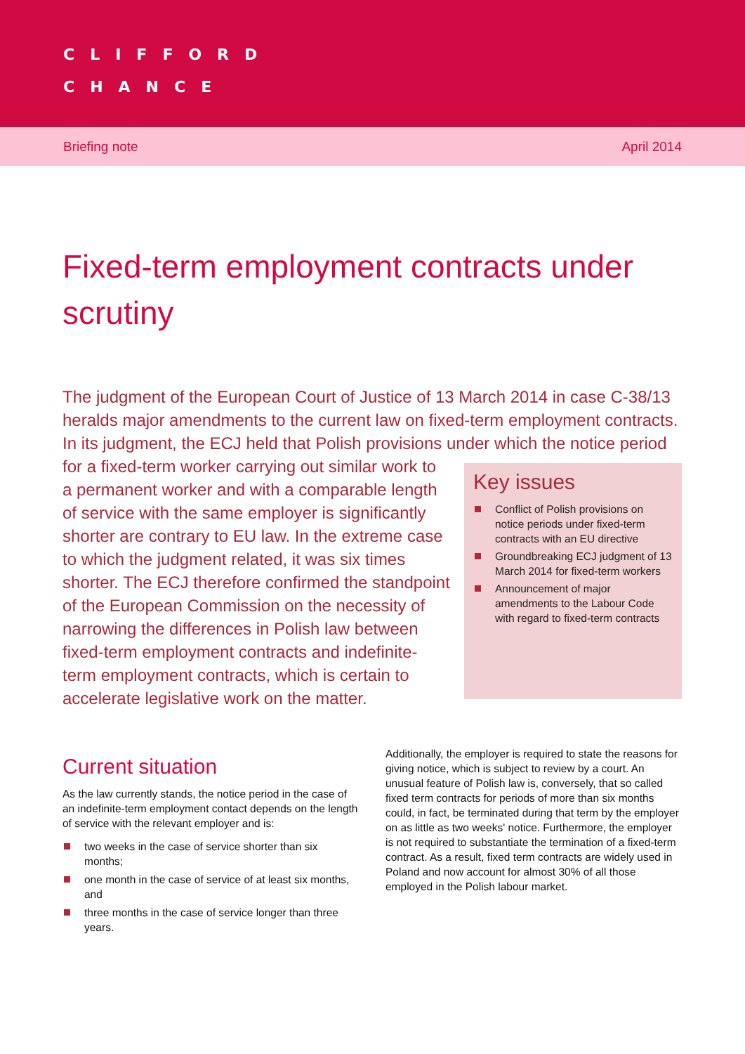CLIFFORD
CHANCE
Briefing note April 2014
Fixed-term employment contracts under scrutiny
The judgment of the European Court of Justice of 13 March 2014 in case C-38/13 heralds major amendments to the current law on fixed-term employment contracts. In its judgment, the ECJ held that Polish provisions under which the notice period for a fixed-term worker carrying out similar work
Key issues
Conflict of Polish provisions on notice periods under fixed-term contracts with an EU directive
Groundbreaking ECJ judgment of 13 March 2014 for fixed-term workers
Announcement of major amendments to the Labour Code with regard to fixed-term contracts
to a permanent worker and with a comparable length of service with the same employer is significantly shorter are contrary to EU law. In the extreme case to which the judgment related, it was six times shorter. The ECJ therefore confirmed the standpoint of the European Commission on the necessity of narrowing the differences in Polish law between fixed-term employment contracts and indefinite-term employment contracts, which is certain to accelerate legislative work on the matter.
Current situation
As the law currently stands, the notice period in the case of an indefinite-term employment contact depends on the length of service with the relevant employer and is:
two weeks in the case of service shorter than six months;
one month in the case of service of at least six months, and
three months in the case of service longer than three years.
Additionally, the employer is required to state the reasons for giving notice, which is subject to review by a court. An unusual feature of Polish law is, conversely, that so called fixed term contracts for periods of more than six months could, in fact, be terminated during that term by the employer on as little as two weeks' notice. Furthermore, the employer is not required to substantiate the termination of a fixed-term contract. As a result, fixed term contracts are widely used in Poland and now account for almost 30% of all those employed in the Polish labour market.